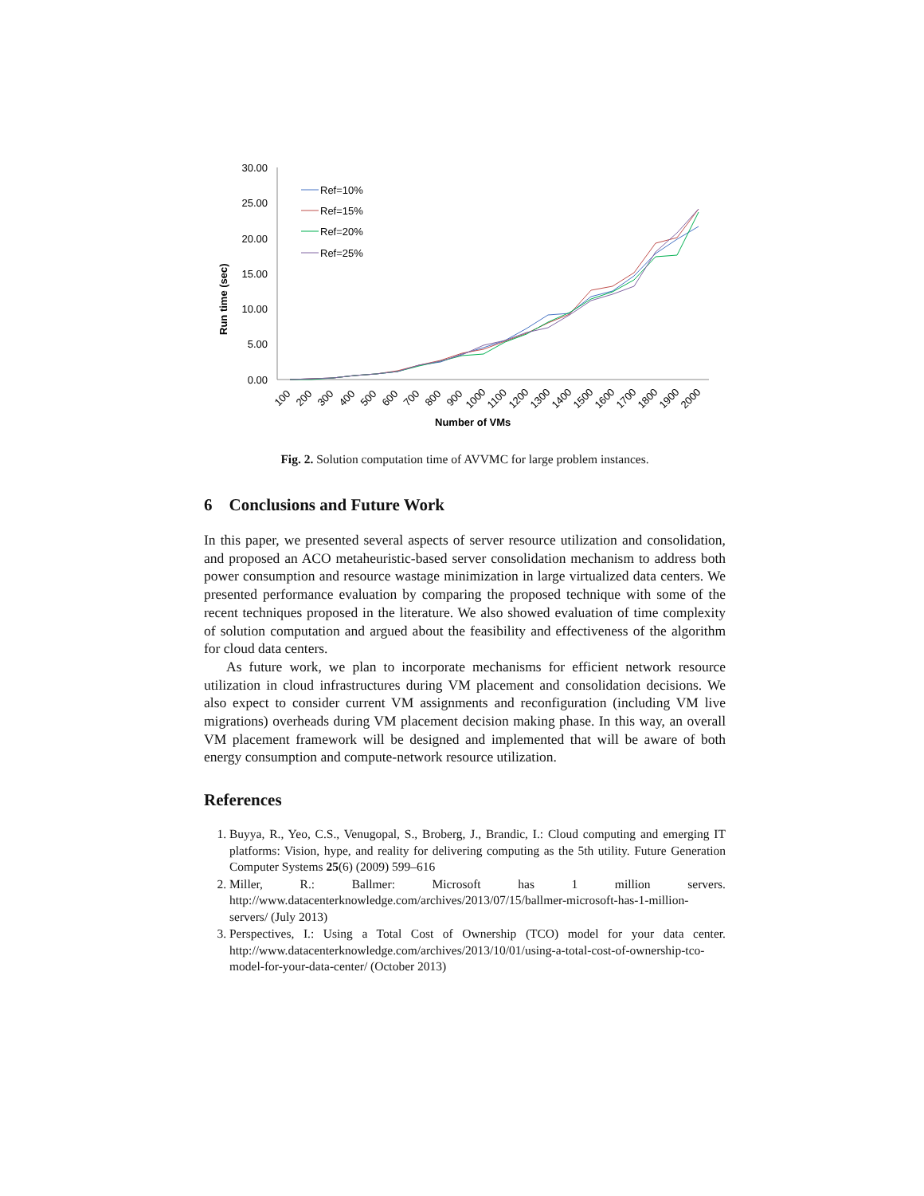30.00
25.00
20.00
15.00
10.00
5.00
0.00
Run time (sec)
Number of VMs
100
200
300
400
500
600
700
800
900
1000
1100
1200
1300
1400
1500
1600
1700
1800
1900
2000
Ref=10%
Ref=15%
Ref=20%
Ref=25%
Fig. 2. Solution computation time of AVVMC for large problem instances.
6 Conclusions and Future Work
In this paper, we presented several aspects of server resource utilization and consolidation, and proposed an ACO metaheuristic-based server consolidation mechanism to address both power consumption and resource wastage minimization in large virtualized data centers. We presented performance evaluation by comparing the proposed technique with some of the recent techniques proposed in the literature. We also showed evaluation of time complexity of solution computation and argued about the feasibility and effectiveness of the algorithm for cloud data centers.
As future work, we plan to incorporate mechanisms for efficient network resource utilization in cloud infrastructures during VM placement and consolidation decisions. We also expect to consider current VM assignments and reconfiguration (including VM live migrations) overheads during VM placement decision making phase. In this way, an overall VM placement framework will be designed and implemented that will be aware of both energy consumption and compute-network resource utilization.
References
1. Buyya, R., Yeo, C.S., Venugopal, S., Broberg, J., Brandic, I.: Cloud computing and emerging IT platforms: Vision, hype, and reality for delivering computing as the 5th utility. Future Generation Computer Systems 25(6) (2009) 599–616
2. Miller, R.: Ballmer: Microsoft has 1 million servers. http://www.datacenterknowledge.com/archives/2013/07/15/ballmer-microsoft-has-1-million-servers/ (July 2013)
3. Perspectives, I.: Using a Total Cost of Ownership (TCO) model for your data center. http://www.datacenterknowledge.com/archives/2013/10/01/using-a-total-cost-of-ownership-tco-model-for-your-data-center/ (October 2013)